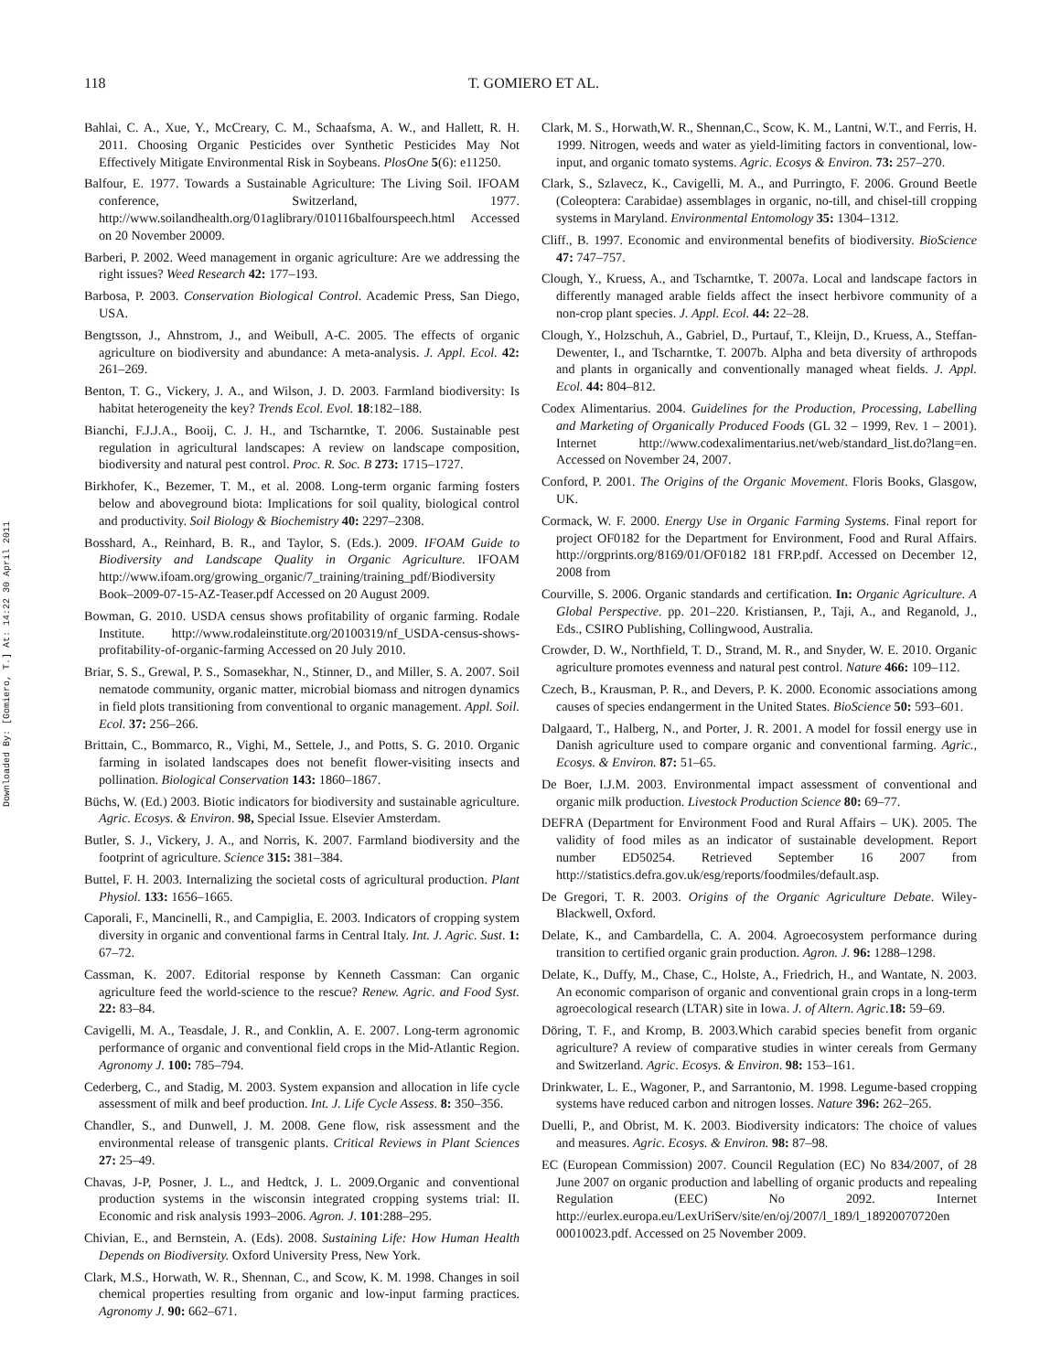Downloaded By: [Gomiero, T.] At: 14:22 30 April 2011
118 T. GOMIERO ET AL.
Bahlai, C. A., Xue, Y., McCreary, C. M., Schaafsma, A. W., and Hallett, R. H. 2011. Choosing Organic Pesticides over Synthetic Pesticides May Not Effectively Mitigate Environmental Risk in Soybeans. PlosOne 5(6): e11250.
Balfour, E. 1977. Towards a Sustainable Agriculture: The Living Soil. IFOAM conference, Switzerland, 1977. http://www.soilandhealth.org/01aglibrary/010116balfourspeech.html Accessed on 20 November 20009.
Barberi, P. 2002. Weed management in organic agriculture: Are we addressing the right issues? Weed Research 42: 177–193.
Barbosa, P. 2003. Conservation Biological Control. Academic Press, San Diego, USA.
Bengtsson, J., Ahnstrom, J., and Weibull, A-C. 2005. The effects of organic agriculture on biodiversity and abundance: A meta-analysis. J. Appl. Ecol. 42: 261–269.
Benton, T. G., Vickery, J. A., and Wilson, J. D. 2003. Farmland biodiversity: Is habitat heterogeneity the key? Trends Ecol. Evol. 18:182–188.
Bianchi, F.J.J.A., Booij, C. J. H., and Tscharntke, T. 2006. Sustainable pest regulation in agricultural landscapes: A review on landscape composition, biodiversity and natural pest control. Proc. R. Soc. B 273: 1715–1727.
Birkhofer, K., Bezemer, T. M., et al. 2008. Long-term organic farming fosters below and aboveground biota: Implications for soil quality, biological control and productivity. Soil Biology & Biochemistry 40: 2297–2308.
Bosshard, A., Reinhard, B. R., and Taylor, S. (Eds.). 2009. IFOAM Guide to Biodiversity and Landscape Quality in Organic Agriculture. IFOAM http://www.ifoam.org/growing_organic/7_training/training_pdf/Biodiversity Book–2009-07-15-AZ-Teaser.pdf Accessed on 20 August 2009.
Bowman, G. 2010. USDA census shows profitability of organic farming. Rodale Institute. http://www.rodaleinstitute.org/20100319/nf_USDA-census-shows-profitability-of-organic-farming Accessed on 20 July 2010.
Briar, S. S., Grewal, P. S., Somasekhar, N., Stinner, D., and Miller, S. A. 2007. Soil nematode community, organic matter, microbial biomass and nitrogen dynamics in field plots transitioning from conventional to organic management. Appl. Soil. Ecol. 37: 256–266.
Brittain, C., Bommarco, R., Vighi, M., Settele, J., and Potts, S. G. 2010. Organic farming in isolated landscapes does not benefit flower-visiting insects and pollination. Biological Conservation 143: 1860–1867.
Büchs, W. (Ed.) 2003. Biotic indicators for biodiversity and sustainable agriculture. Agric. Ecosys. & Environ. 98, Special Issue. Elsevier Amsterdam.
Butler, S. J., Vickery, J. A., and Norris, K. 2007. Farmland biodiversity and the footprint of agriculture. Science 315: 381–384.
Buttel, F. H. 2003. Internalizing the societal costs of agricultural production. Plant Physiol. 133: 1656–1665.
Caporali, F., Mancinelli, R., and Campiglia, E. 2003. Indicators of cropping system diversity in organic and conventional farms in Central Italy. Int. J. Agric. Sust. 1: 67–72.
Cassman, K. 2007. Editorial response by Kenneth Cassman: Can organic agriculture feed the world-science to the rescue? Renew. Agric. and Food Syst. 22: 83–84.
Cavigelli, M. A., Teasdale, J. R., and Conklin, A. E. 2007. Long-term agronomic performance of organic and conventional field crops in the Mid-Atlantic Region. Agronomy J. 100: 785–794.
Cederberg, C., and Stadig, M. 2003. System expansion and allocation in life cycle assessment of milk and beef production. Int. J. Life Cycle Assess. 8: 350–356.
Chandler, S., and Dunwell, J. M. 2008. Gene flow, risk assessment and the environmental release of transgenic plants. Critical Reviews in Plant Sciences 27: 25–49.
Chavas, J-P, Posner, J. L., and Hedtck, J. L. 2009.Organic and conventional production systems in the wisconsin integrated cropping systems trial: II. Economic and risk analysis 1993–2006. Agron. J. 101:288–295.
Chivian, E., and Bernstein, A. (Eds). 2008. Sustaining Life: How Human Health Depends on Biodiversity. Oxford University Press, New York.
Clark, M.S., Horwath, W. R., Shennan, C., and Scow, K. M. 1998. Changes in soil chemical properties resulting from organic and low-input farming practices. Agronomy J. 90: 662–671.
Clark, M. S., Horwath,W. R., Shennan,C., Scow, K. M., Lantni, W.T., and Ferris, H. 1999. Nitrogen, weeds and water as yield-limiting factors in conventional, low-input, and organic tomato systems. Agric. Ecosys & Environ. 73: 257–270.
Clark, S., Szlavecz, K., Cavigelli, M. A., and Purringto, F. 2006. Ground Beetle (Coleoptera: Carabidae) assemblages in organic, no-till, and chisel-till cropping systems in Maryland. Environmental Entomology 35: 1304–1312.
Cliff., B. 1997. Economic and environmental benefits of biodiversity. BioScience 47: 747–757.
Clough, Y., Kruess, A., and Tscharntke, T. 2007a. Local and landscape factors in differently managed arable fields affect the insect herbivore community of a non-crop plant species. J. Appl. Ecol. 44: 22–28.
Clough, Y., Holzschuh, A., Gabriel, D., Purtauf, T., Kleijn, D., Kruess, A., Steffan-Dewenter, I., and Tscharntke, T. 2007b. Alpha and beta diversity of arthropods and plants in organically and conventionally managed wheat fields. J. Appl. Ecol. 44: 804–812.
Codex Alimentarius. 2004. Guidelines for the Production, Processing, Labelling and Marketing of Organically Produced Foods (GL 32 – 1999, Rev. 1 – 2001). Internet http://www.codexalimentarius.net/web/standard_list.do?lang=en. Accessed on November 24, 2007.
Conford, P. 2001. The Origins of the Organic Movement. Floris Books, Glasgow, UK.
Cormack, W. F. 2000. Energy Use in Organic Farming Systems. Final report for project OF0182 for the Department for Environment, Food and Rural Affairs. http://orgprints.org/8169/01/OF0182 181 FRP.pdf. Accessed on December 12, 2008 from
Courville, S. 2006. Organic standards and certification. In: Organic Agriculture. A Global Perspective. pp. 201–220. Kristiansen, P., Taji, A., and Reganold, J., Eds., CSIRO Publishing, Collingwood, Australia.
Crowder, D. W., Northfield, T. D., Strand, M. R., and Snyder, W. E. 2010. Organic agriculture promotes evenness and natural pest control. Nature 466: 109–112.
Czech, B., Krausman, P. R., and Devers, P. K. 2000. Economic associations among causes of species endangerment in the United States. BioScience 50: 593–601.
Dalgaard, T., Halberg, N., and Porter, J. R. 2001. A model for fossil energy use in Danish agriculture used to compare organic and conventional farming. Agric., Ecosys. & Environ. 87: 51–65.
De Boer, I.J.M. 2003. Environmental impact assessment of conventional and organic milk production. Livestock Production Science 80: 69–77.
DEFRA (Department for Environment Food and Rural Affairs – UK). 2005. The validity of food miles as an indicator of sustainable development. Report number ED50254. Retrieved September 16 2007 from http://statistics.defra.gov.uk/esg/reports/foodmiles/default.asp.
De Gregori, T. R. 2003. Origins of the Organic Agriculture Debate. Wiley-Blackwell, Oxford.
Delate, K., and Cambardella, C. A. 2004. Agroecosystem performance during transition to certified organic grain production. Agron. J. 96: 1288–1298.
Delate, K., Duffy, M., Chase, C., Holste, A., Friedrich, H., and Wantate, N. 2003. An economic comparison of organic and conventional grain crops in a long-term agroecological research (LTAR) site in Iowa. J. of Altern. Agric. 18: 59–69.
Döring, T. F., and Kromp, B. 2003.Which carabid species benefit from organic agriculture? A review of comparative studies in winter cereals from Germany and Switzerland. Agric. Ecosys. & Environ. 98: 153–161.
Drinkwater, L. E., Wagoner, P., and Sarrantonio, M. 1998. Legume-based cropping systems have reduced carbon and nitrogen losses. Nature 396: 262–265.
Duelli, P., and Obrist, M. K. 2003. Biodiversity indicators: The choice of values and measures. Agric. Ecosys. & Environ. 98: 87–98.
EC (European Commission) 2007. Council Regulation (EC) No 834/2007, of 28 June 2007 on organic production and labelling of organic products and repealing Regulation (EEC) No 2092. Internet http://eurlex.europa.eu/LexUriServ/site/en/oj/2007/l_189/l_18920070720en 00010023.pdf. Accessed on 25 November 2009.